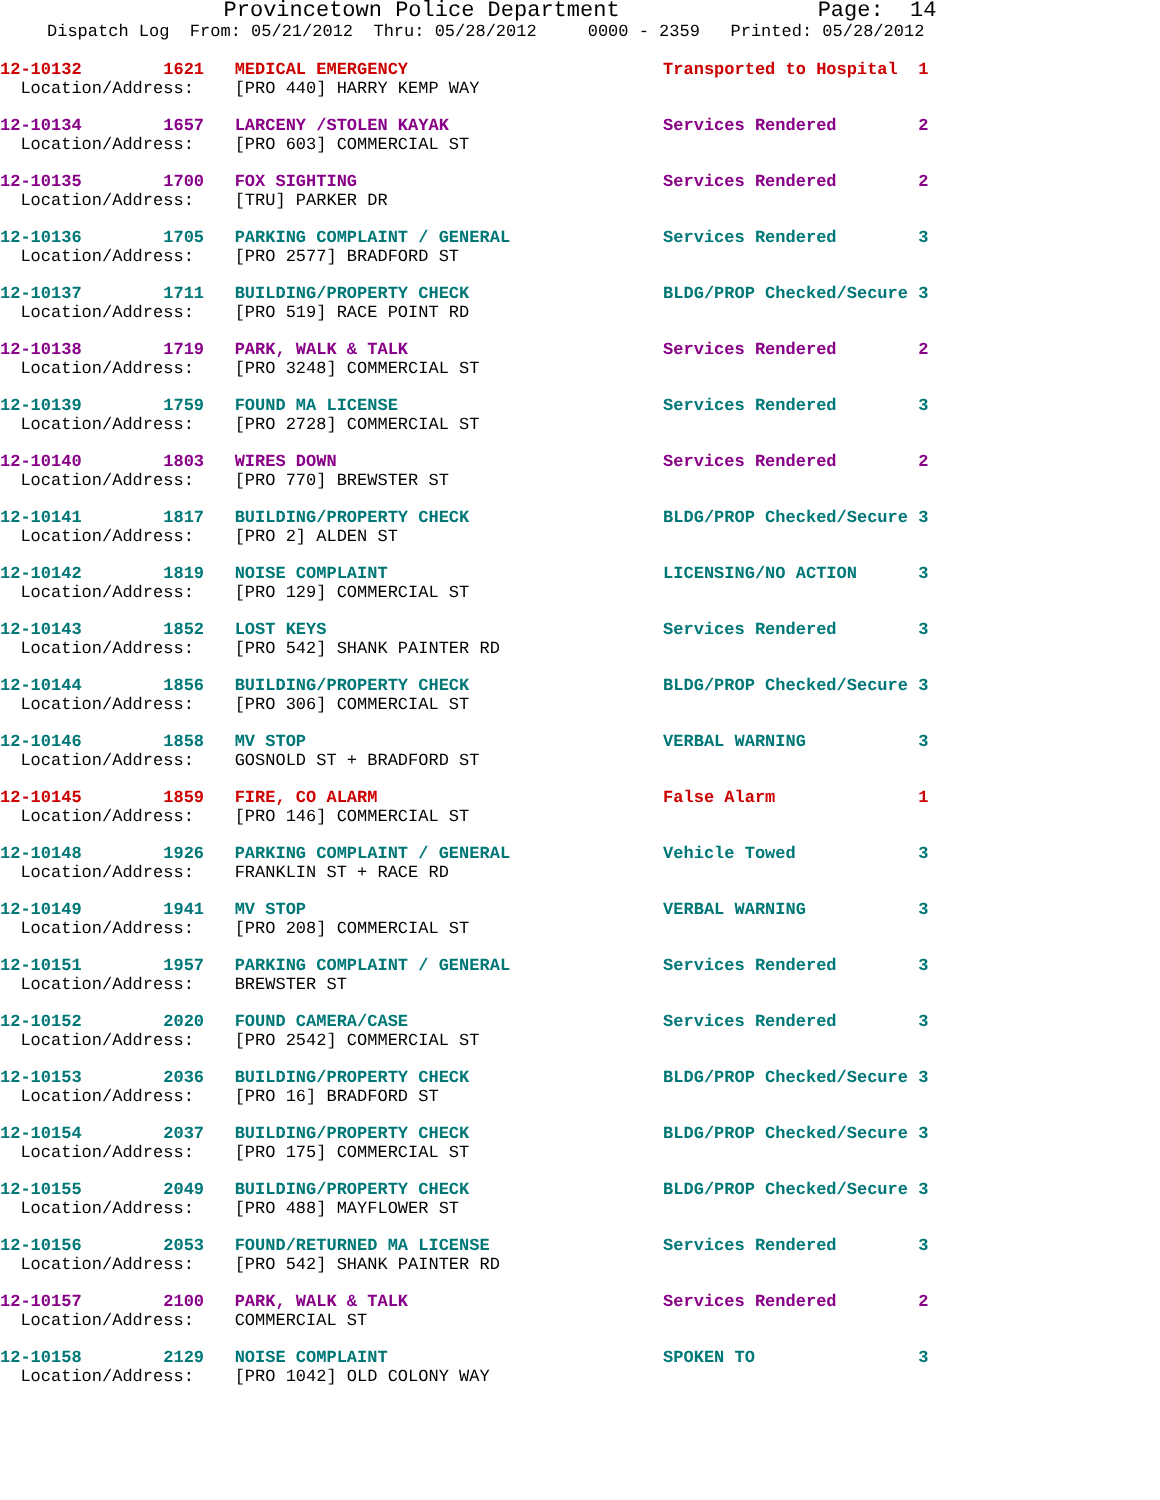Provincetown Police Department Page: 14
Dispatch Log From: 05/21/2012 Thru: 05/28/2012 0000 - 2359 Printed: 05/28/2012
12-10132 1621 MEDICAL EMERGENCY Transported to Hospital 1 Location/Address: [PRO 440] HARRY KEMP WAY
12-10134 1657 LARCENY /STOLEN KAYAK Services Rendered 2 Location/Address: [PRO 603] COMMERCIAL ST
12-10135 1700 FOX SIGHTING Services Rendered 2 Location/Address: [TRU] PARKER DR
12-10136 1705 PARKING COMPLAINT / GENERAL Services Rendered 3 Location/Address: [PRO 2577] BRADFORD ST
12-10137 1711 BUILDING/PROPERTY CHECK BLDG/PROP Checked/Secure 3 Location/Address: [PRO 519] RACE POINT RD
12-10138 1719 PARK, WALK & TALK Services Rendered 2 Location/Address: [PRO 3248] COMMERCIAL ST
12-10139 1759 FOUND MA LICENSE Services Rendered 3 Location/Address: [PRO 2728] COMMERCIAL ST
12-10140 1803 WIRES DOWN Services Rendered 2 Location/Address: [PRO 770] BREWSTER ST
12-10141 1817 BUILDING/PROPERTY CHECK BLDG/PROP Checked/Secure 3 Location/Address: [PRO 2] ALDEN ST
12-10142 1819 NOISE COMPLAINT LICENSING/NO ACTION 3 Location/Address: [PRO 129] COMMERCIAL ST
12-10143 1852 LOST KEYS Services Rendered 3 Location/Address: [PRO 542] SHANK PAINTER RD
12-10144 1856 BUILDING/PROPERTY CHECK BLDG/PROP Checked/Secure 3 Location/Address: [PRO 306] COMMERCIAL ST
12-10146 1858 MV STOP VERBAL WARNING 3 Location/Address: GOSNOLD ST + BRADFORD ST
12-10145 1859 FIRE, CO ALARM False Alarm 1 Location/Address: [PRO 146] COMMERCIAL ST
12-10148 1926 PARKING COMPLAINT / GENERAL Vehicle Towed 3 Location/Address: FRANKLIN ST + RACE RD
12-10149 1941 MV STOP VERBAL WARNING 3 Location/Address: [PRO 208] COMMERCIAL ST
12-10151 1957 PARKING COMPLAINT / GENERAL Services Rendered 3 Location/Address: BREWSTER ST
12-10152 2020 FOUND CAMERA/CASE Services Rendered 3 Location/Address: [PRO 2542] COMMERCIAL ST
12-10153 2036 BUILDING/PROPERTY CHECK BLDG/PROP Checked/Secure 3 Location/Address: [PRO 16] BRADFORD ST
12-10154 2037 BUILDING/PROPERTY CHECK BLDG/PROP Checked/Secure 3 Location/Address: [PRO 175] COMMERCIAL ST
12-10155 2049 BUILDING/PROPERTY CHECK BLDG/PROP Checked/Secure 3 Location/Address: [PRO 488] MAYFLOWER ST
12-10156 2053 FOUND/RETURNED MA LICENSE Services Rendered 3 Location/Address: [PRO 542] SHANK PAINTER RD
12-10157 2100 PARK, WALK & TALK Services Rendered 2 Location/Address: COMMERCIAL ST
12-10158 2129 NOISE COMPLAINT SPOKEN TO 3 Location/Address: [PRO 1042] OLD COLONY WAY